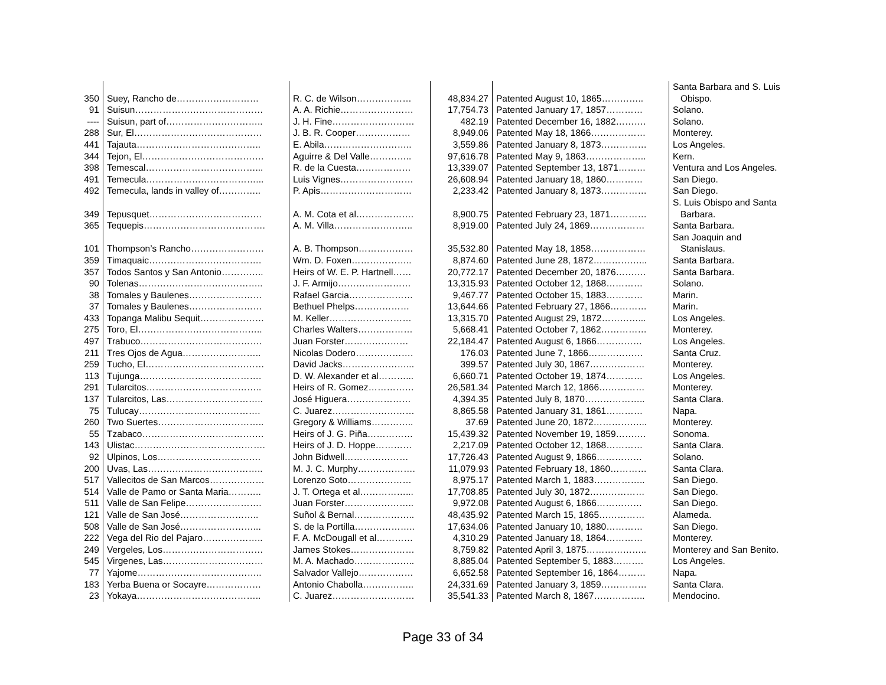| 350 | Suey, Rancho de……………………… | R. C. de Wilson……………… | 48,834.27 | Patented August 10, 1865………….. | Santa Barbara and S. Luis Obispo. |
| 91 | Suisun…………………………………… | A. A. Richie…………………… | 17,754.73 | Patented January 17, 1857………… | Solano. |
| ---- | Suisun, part of………………………….. | J. H. Fine……………………… | 482.19 | Patented December 16, 1882………. | Solano. |
| 288 | Sur, El…………………………………… | J. B. R. Cooper……………… | 8,949.06 | Patented May 18, 1866……………… | Monterey. |
| 441 | Tajauta………………………………….. | E. Abila……………………….. | 3,559.86 | Patented January 8, 1873…………… | Los Angeles. |
| 344 | Tejon, El…………………………………. | Aguirre & Del Valle………….. | 97,616.78 | Patented May 9, 1863……………….. | Kern. |
| 398 | Temescal………………………………... | R. de la Cuesta……………… | 13,339.07 | Patented September 13, 1871……… | Ventura and Los Angeles. |
| 491 | Temecula………………………………... | Luis Vignes…………………… | 26,608.94 | Patented January 18, 1860………… | San Diego. |
| 492 | Temecula, lands in valley of………….. | P. Apis………………………… | 2,233.42 | Patented January 8, 1873…………… | San Diego. |
| 349 | Tepusquet………………………………. | A. M. Cota et al………………. | 8,900.75 | Patented February 23, 1871………… | S. Luis Obispo and Santa Barbara. |
| 365 | Tequepis…………………………………. | A. M. Villa…………………….. | 8,919.00 | Patented July 24, 1869……………… | Santa Barbara. |
| 101 | Thompson’s Rancho…………………… | A. B. Thompson……………… | 35,532.80 | Patented May 18, 1858……………… | San Joaquin and Stanislaus. |
| 359 | Timaquaic………………………………. | Wm. D. Foxen……………….. | 8,874.60 | Patented June 28, 1872……………... | Santa Barbara. |
| 357 | Todos Santos y San Antonio………….. | Heirs of W. E. P. Hartnell…… | 20,772.17 | Patented December 20, 1876………. | Santa Barbara. |
| 90 | Tolenas………………………………….. | J. F. Armijo…………………… | 13,315.93 | Patented October 12, 1868………… | Solano. |
| 38 | Tomales y Baulenes…………………… | Rafael Garcia………………… | 9,467.77 | Patented October 15, 1883………… | Marin. |
| 37 | Tomales y Baulenes…………………… | Bethuel Phelps……………… | 13,644.66 | Patented February 27, 1866………… | Marin. |
| 433 | Topanga Malibu Sequit………………… | M. Keller……………………… | 13,315.70 | Patented August 29, 1872…………... | Los Angeles. |
| 275 | Toro, El………………………………….. | Charles Walters……………… | 5,668.41 | Patented October 7, 1862…………… | Monterey. |
| 497 | Trabuco…………………………………. | Juan Forster………………… | 22,184.47 | Patented August 6, 1866…………… | Los Angeles. |
| 211 | Tres Ojos de Agua…………………….. | Nicolas Dodero………………. | 176.03 | Patented June 7, 1866……………… | Santa Cruz. |
| 259 | Tucho, El………………………………… | David Jacks…………………... | 399.57 | Patented July 30, 1867……………… | Monterey. |
| 113 | Tujunga…………………………………. | D. W. Alexander et al………... | 6,660.71 | Patented October 19, 1874………… | Los Angeles. |
| 291 | Tularcitos……………………………….. | Heirs of R. Gomez…………… | 26,581.34 | Patented March 12, 1866…………… | Monterey. |
| 137 | Tularcitos, Las………………………….. | José Higuera………………… | 4,394.35 | Patented July 8, 1870……………….. | Santa Clara. |
| 75 | Tulucay…………………………………. | C. Juarez……………………… | 8,865.58 | Patented January 31, 1861………… | Napa. |
| 260 | Two Suertes…………………………….. | Gregory & Williams………….. | 37.69 | Patented June 20, 1872……………... | Monterey. |
| 55 | Tzabaco…………………………………. | Heirs of J. G. Piña…………… | 15,439.32 | Patented November 19, 1859………. | Sonoma. |
| 143 | Ulistac……………………………………. | Heirs of J. D. Hoppe………… | 2,217.09 | Patented October 12, 1868………… | Santa Clara. |
| 92 | Ulpinos, Los……………………………. | John Bidwell………………… | 17,726.43 | Patented August 9, 1866…………… | Solano. |
| 200 | Uvas, Las……………………………….. | M. J. C. Murphy………………. | 11,079.93 | Patented February 18, 1860………… | Santa Clara. |
| 517 | Vallecitos de San Marcos……………… | Lorenzo Soto………………… | 8,975.17 | Patented March 1, 1883…………….. | San Diego. |
| 514 | Valle de Pamo or Santa Maria……….. | J. T. Ortega et al……………... | 17,708.85 | Patented July 30, 1872……………… | San Diego. |
| 511 | Valle de San Felipe……………………. | Juan Forster………………….. | 9,972.08 | Patented August 6, 1866…………… | San Diego. |
| 121 | Valle de San José…………………….. | Suñol & Bernal……………….. | 48,435.92 | Patented March 15, 1865…………… | Alameda. |
| 508 | Valle de San José……………………... | S. de la Portilla……………….. | 17,634.06 | Patented January 10, 1880………… | San Diego. |
| 222 | Vega del Rio del Pajaro……………….. | F. A. McDougall et al………… | 4,310.29 | Patented January 18, 1864………… | Monterey. |
| 249 | Vergeles, Los…………………………… | James Stokes………………… | 8,759.82 | Patented April 3, 1875……………….. | Monterey and San Benito. |
| 545 | Virgenes, Las…………………………… | M. A. Machado……………….. | 8,885.04 | Patented September 5, 1883………. | Los Angeles. |
| 77 | Yajome………………………………….. | Salvador Vallejo……………… | 6,652.58 | Patented September 16, 1864……… | Napa. |
| 183 | Yerba Buena or Socayre……………… | Antonio Chabolla…………….. | 24,331.69 | Patented January 3, 1859…………… | Santa Clara. |
| 23 | Yokaya………………………………….. | C. Juarez……………………… | 35,541.33 | Patented March 8, 1867…………….. | Mendocino. |
Page 33 of 34